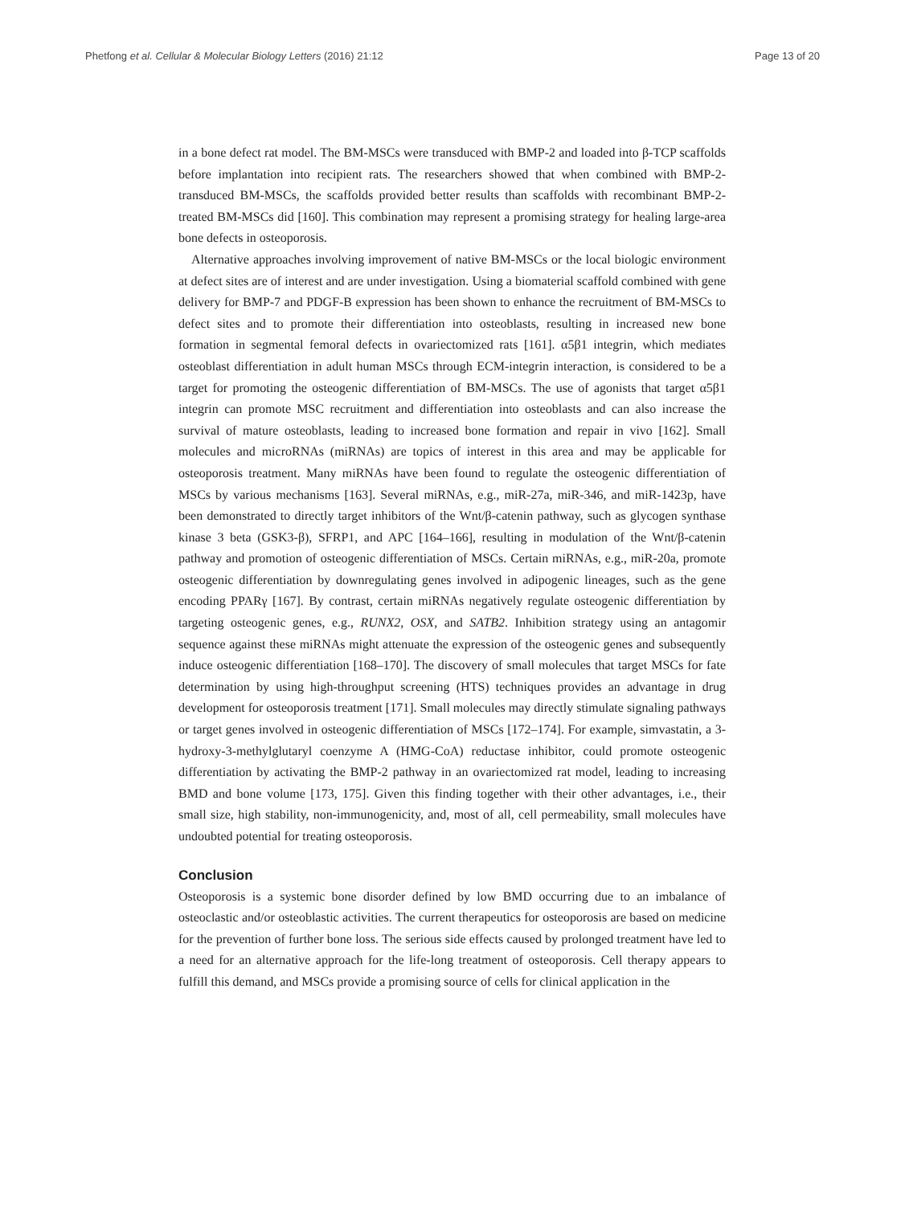Phetfong et al. Cellular & Molecular Biology Letters (2016) 21:12 Page 13 of 20
in a bone defect rat model. The BM-MSCs were transduced with BMP-2 and loaded into β-TCP scaffolds before implantation into recipient rats. The researchers showed that when combined with BMP-2-transduced BM-MSCs, the scaffolds provided better results than scaffolds with recombinant BMP-2-treated BM-MSCs did [160]. This combination may represent a promising strategy for healing large-area bone defects in osteoporosis.
Alternative approaches involving improvement of native BM-MSCs or the local biologic environment at defect sites are of interest and are under investigation. Using a biomaterial scaffold combined with gene delivery for BMP-7 and PDGF-B expression has been shown to enhance the recruitment of BM-MSCs to defect sites and to promote their differentiation into osteoblasts, resulting in increased new bone formation in segmental femoral defects in ovariectomized rats [161]. α5β1 integrin, which mediates osteoblast differentiation in adult human MSCs through ECM-integrin interaction, is considered to be a target for promoting the osteogenic differentiation of BM-MSCs. The use of agonists that target α5β1 integrin can promote MSC recruitment and differentiation into osteoblasts and can also increase the survival of mature osteoblasts, leading to increased bone formation and repair in vivo [162]. Small molecules and microRNAs (miRNAs) are topics of interest in this area and may be applicable for osteoporosis treatment. Many miRNAs have been found to regulate the osteogenic differentiation of MSCs by various mechanisms [163]. Several miRNAs, e.g., miR-27a, miR-346, and miR-1423p, have been demonstrated to directly target inhibitors of the Wnt/β-catenin pathway, such as glycogen synthase kinase 3 beta (GSK3-β), SFRP1, and APC [164–166], resulting in modulation of the Wnt/β-catenin pathway and promotion of osteogenic differentiation of MSCs. Certain miRNAs, e.g., miR-20a, promote osteogenic differentiation by downregulating genes involved in adipogenic lineages, such as the gene encoding PPARγ [167]. By contrast, certain miRNAs negatively regulate osteogenic differentiation by targeting osteogenic genes, e.g., RUNX2, OSX, and SATB2. Inhibition strategy using an antagomir sequence against these miRNAs might attenuate the expression of the osteogenic genes and subsequently induce osteogenic differentiation [168–170]. The discovery of small molecules that target MSCs for fate determination by using high-throughput screening (HTS) techniques provides an advantage in drug development for osteoporosis treatment [171]. Small molecules may directly stimulate signaling pathways or target genes involved in osteogenic differentiation of MSCs [172–174]. For example, simvastatin, a 3-hydroxy-3-methylglutaryl coenzyme A (HMG-CoA) reductase inhibitor, could promote osteogenic differentiation by activating the BMP-2 pathway in an ovariectomized rat model, leading to increasing BMD and bone volume [173, 175]. Given this finding together with their other advantages, i.e., their small size, high stability, non-immunogenicity, and, most of all, cell permeability, small molecules have undoubted potential for treating osteoporosis.
Conclusion
Osteoporosis is a systemic bone disorder defined by low BMD occurring due to an imbalance of osteoclastic and/or osteoblastic activities. The current therapeutics for osteoporosis are based on medicine for the prevention of further bone loss. The serious side effects caused by prolonged treatment have led to a need for an alternative approach for the life-long treatment of osteoporosis. Cell therapy appears to fulfill this demand, and MSCs provide a promising source of cells for clinical application in the